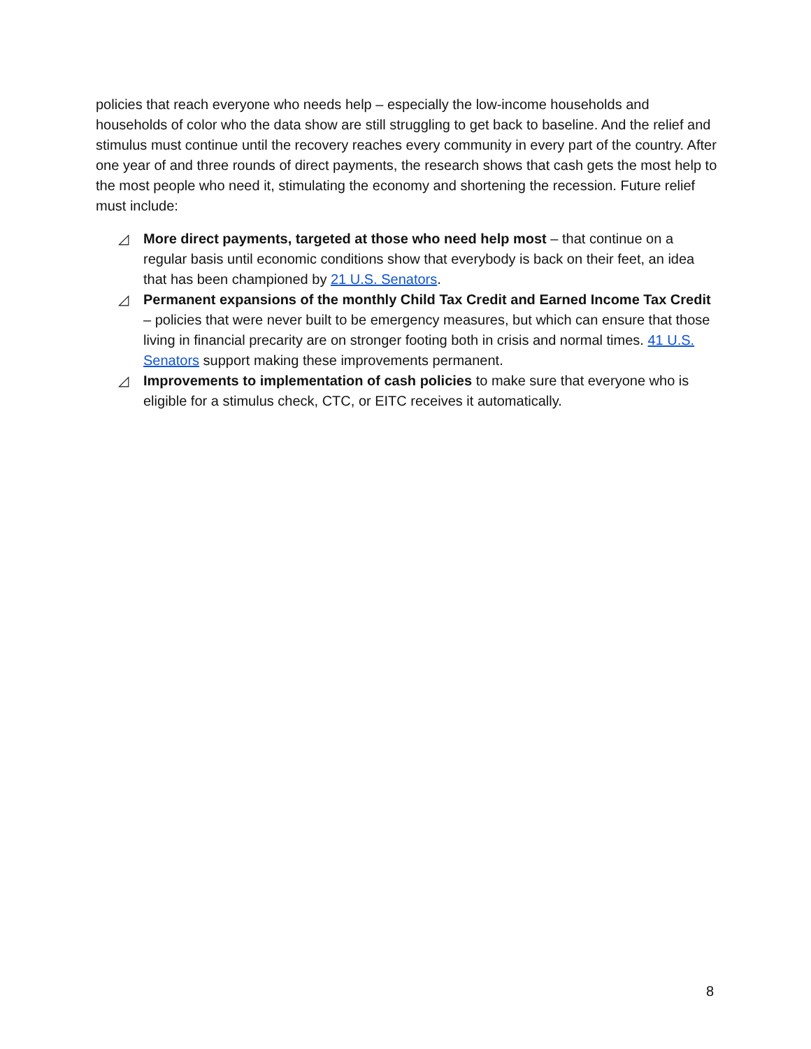policies that reach everyone who needs help – especially the low-income households and households of color who the data show are still struggling to get back to baseline. And the relief and stimulus must continue until the recovery reaches every community in every part of the country. After one year of and three rounds of direct payments, the research shows that cash gets the most help to the most people who need it, stimulating the economy and shortening the recession. Future relief must include:
◿ More direct payments, targeted at those who need help most – that continue on a regular basis until economic conditions show that everybody is back on their feet, an idea that has been championed by 21 U.S. Senators.
◿ Permanent expansions of the monthly Child Tax Credit and Earned Income Tax Credit – policies that were never built to be emergency measures, but which can ensure that those living in financial precarity are on stronger footing both in crisis and normal times. 41 U.S. Senators support making these improvements permanent.
◿ Improvements to implementation of cash policies to make sure that everyone who is eligible for a stimulus check, CTC, or EITC receives it automatically.
8